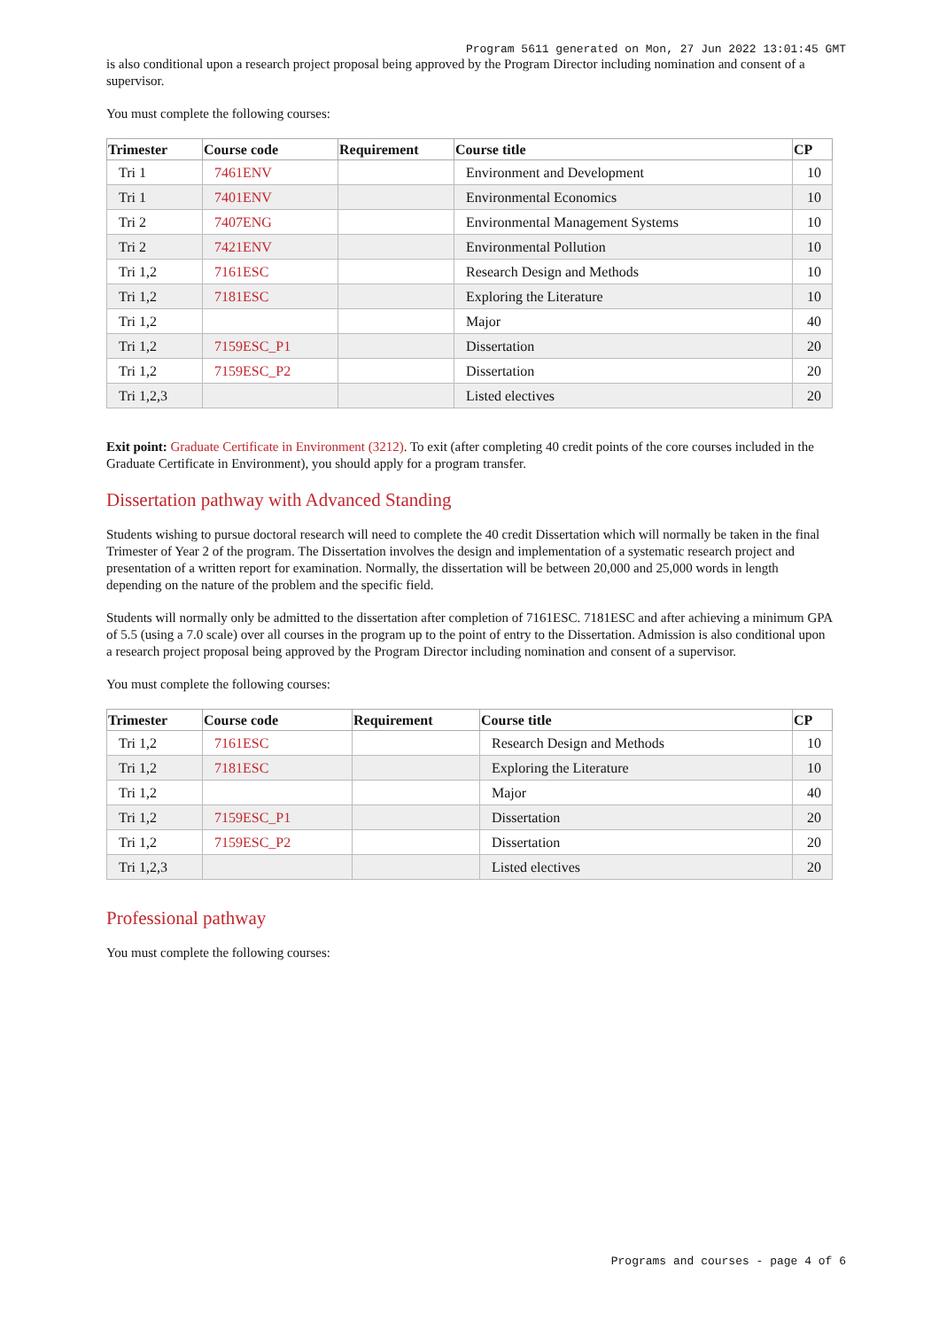Program 5611 generated on Mon, 27 Jun 2022 13:01:45 GMT
is also conditional upon a research project proposal being approved by the Program Director including nomination and consent of a supervisor.
You must complete the following courses:
| Trimester | Course code | Requirement | Course title | CP |
| --- | --- | --- | --- | --- |
| Tri 1 | 7461ENV | | Environment and Development | 10 |
| Tri 1 | 7401ENV | | Environmental Economics | 10 |
| Tri 2 | 7407ENG | | Environmental Management Systems | 10 |
| Tri 2 | 7421ENV | | Environmental Pollution | 10 |
| Tri 1,2 | 7161ESC | | Research Design and Methods | 10 |
| Tri 1,2 | 7181ESC | | Exploring the Literature | 10 |
| Tri 1,2 | | | Major | 40 |
| Tri 1,2 | 7159ESC_P1 | | Dissertation | 20 |
| Tri 1,2 | 7159ESC_P2 | | Dissertation | 20 |
| Tri 1,2,3 | | | Listed electives | 20 |
Exit point: Graduate Certificate in Environment (3212). To exit (after completing 40 credit points of the core courses included in the Graduate Certificate in Environment), you should apply for a program transfer.
Dissertation pathway with Advanced Standing
Students wishing to pursue doctoral research will need to complete the 40 credit Dissertation which will normally be taken in the final Trimester of Year 2 of the program. The Dissertation involves the design and implementation of a systematic research project and presentation of a written report for examination. Normally, the dissertation will be between 20,000 and 25,000 words in length depending on the nature of the problem and the specific field.
Students will normally only be admitted to the dissertation after completion of 7161ESC. 7181ESC and after achieving a minimum GPA of 5.5 (using a 7.0 scale) over all courses in the program up to the point of entry to the Dissertation. Admission is also conditional upon a research project proposal being approved by the Program Director including nomination and consent of a supervisor.
You must complete the following courses:
| Trimester | Course code | Requirement | Course title | CP |
| --- | --- | --- | --- | --- |
| Tri 1,2 | 7161ESC | | Research Design and Methods | 10 |
| Tri 1,2 | 7181ESC | | Exploring the Literature | 10 |
| Tri 1,2 | | | Major | 40 |
| Tri 1,2 | 7159ESC_P1 | | Dissertation | 20 |
| Tri 1,2 | 7159ESC_P2 | | Dissertation | 20 |
| Tri 1,2,3 | | | Listed electives | 20 |
Professional pathway
You must complete the following courses:
Programs and courses - page 4 of 6